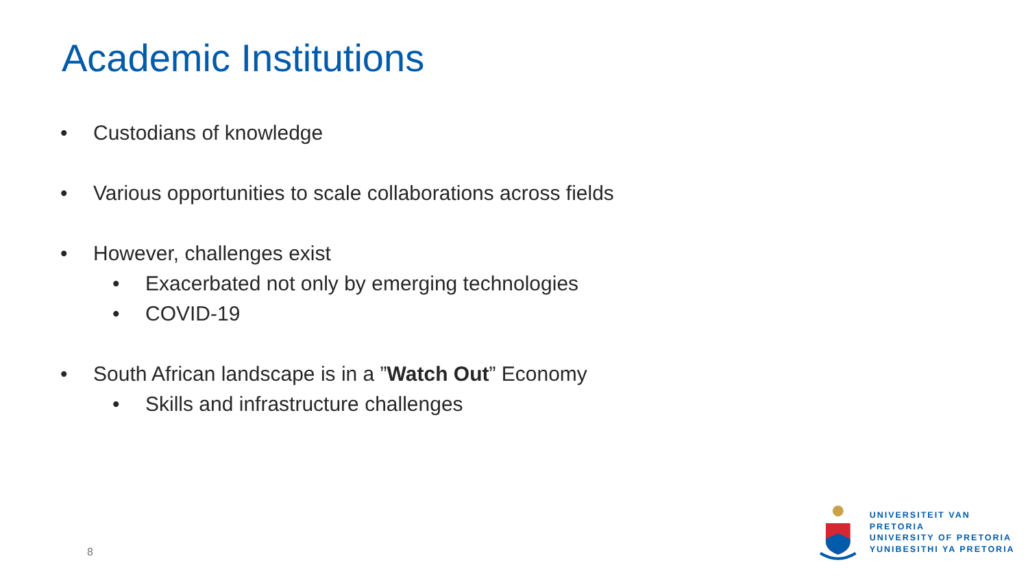Academic Institutions
• Custodians of knowledge
• Various opportunities to scale collaborations across fields
• However, challenges exist
• Exacerbated not only by emerging technologies
• COVID-19
• South African landscape is in a ”Watch Out” Economy
• Skills and infrastructure challenges
8
UNIVERSITEIT VAN PRETORIA
UNIVERSITY OF PRETORIA
YUNIBESITHI YA PRETORIA